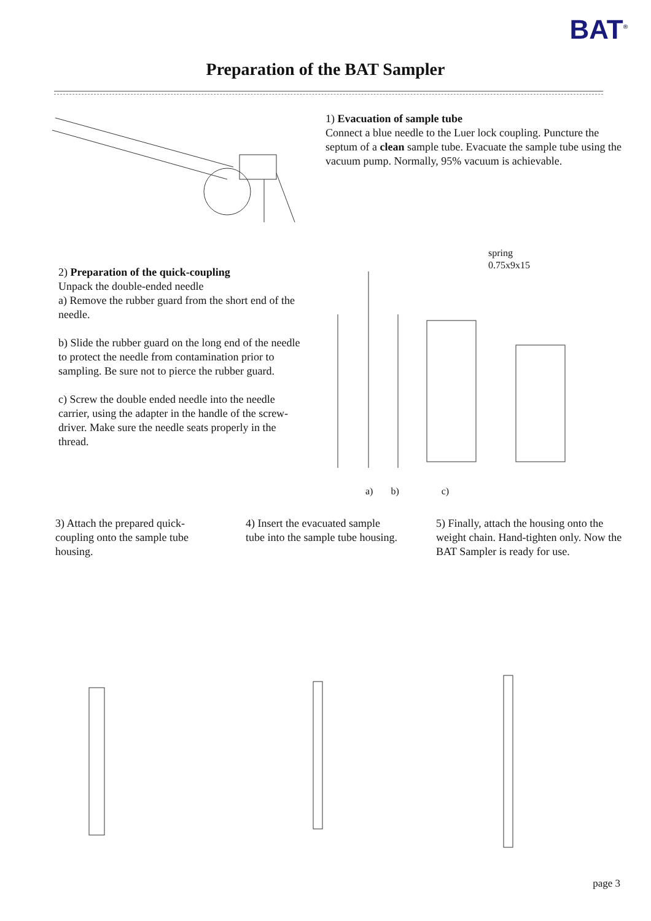BAT<sup>®</sup>
Preparation of the BAT Sampler
1) Evacuation of sample tube
Connect a blue needle to the Luer lock coupling. Puncture the septum of a clean sample tube. Evacuate the sample tube using the vacuum pump. Normally, 95% vacuum is achievable.
2) Preparation of the quick-coupling
Unpack the double-ended needle
a) Remove the rubber guard from the short end of the needle.
b) Slide the rubber guard on the long end of the needle to protect the needle from contamination prior to sampling. Be sure not to pierce the rubber guard.
c) Screw the double ended needle into the needle carrier, using the adapter in the handle of the screw-driver. Make sure the needle seats properly in the thread.
spring
0.75x9x15
a) b) c)
3) Attach the prepared quick-coupling onto the sample tube housing.
4) Insert the evacuated sample tube into the sample tube housing.
5) Finally, attach the housing onto the weight chain. Hand-tighten only. Now the BAT Sampler is ready for use.
page 3